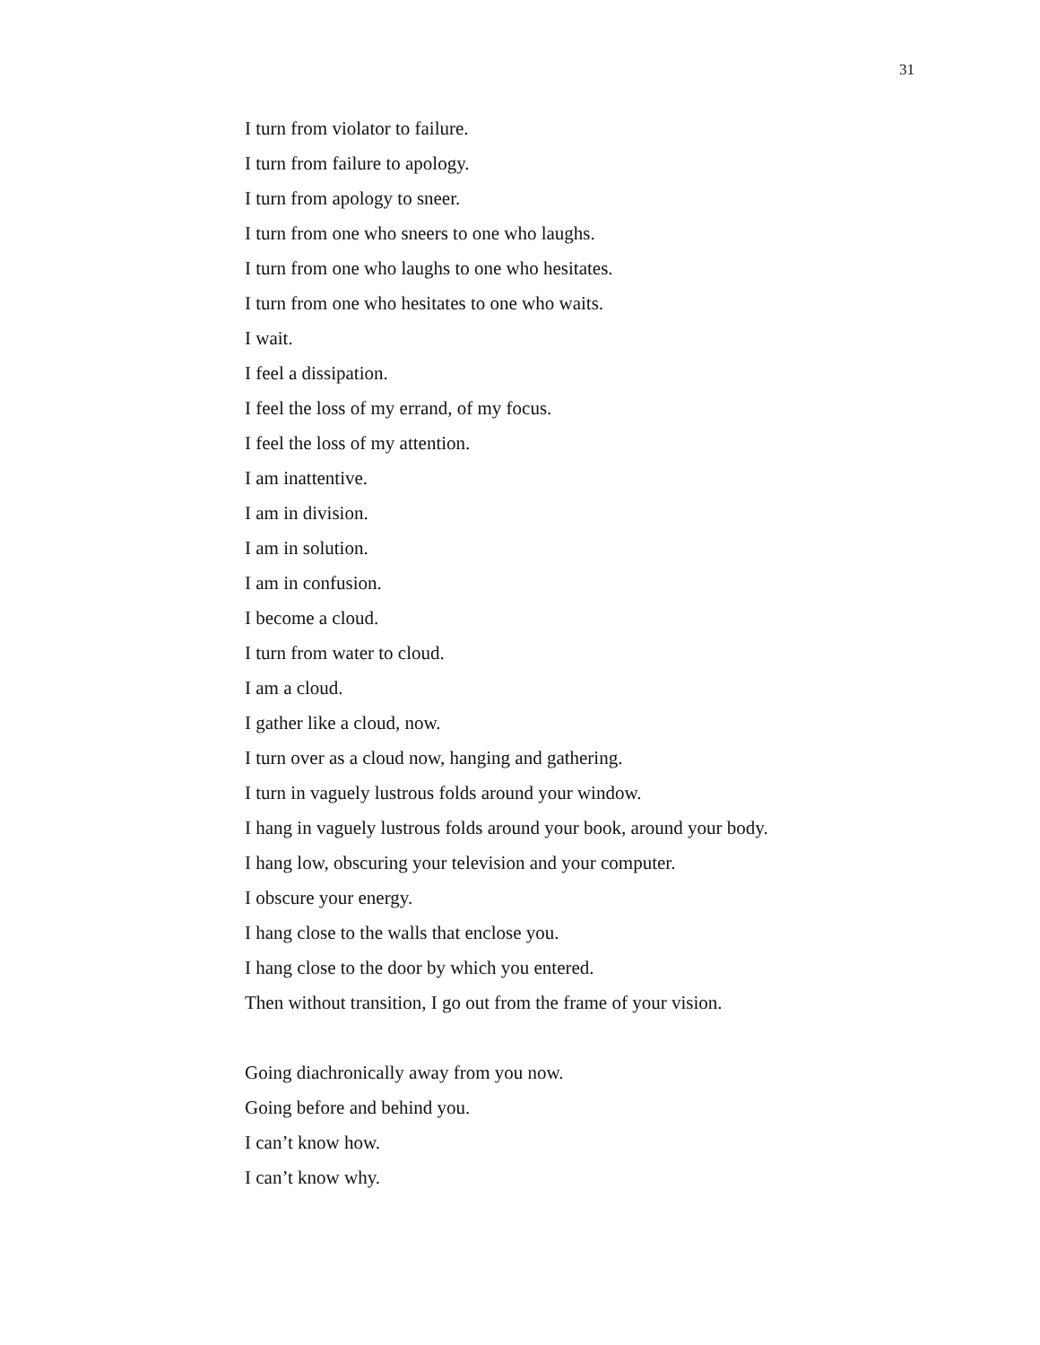31
I turn from violator to failure.
I turn from failure to apology.
I turn from apology to sneer.
I turn from one who sneers to one who laughs.
I turn from one who laughs to one who hesitates.
I turn from one who hesitates to one who waits.
I wait.
I feel a dissipation.
I feel the loss of my errand, of my focus.
I feel the loss of my attention.
I am inattentive.
I am in division.
I am in solution.
I am in confusion.
I become a cloud.
I turn from water to cloud.
I am a cloud.
I gather like a cloud, now.
I turn over as a cloud now, hanging and gathering.
I turn in vaguely lustrous folds around your window.
I hang in vaguely lustrous folds around your book, around your body.
I hang low, obscuring your television and your computer.
I obscure your energy.
I hang close to the walls that enclose you.
I hang close to the door by which you entered.
Then without transition, I go out from the frame of your vision.
Going diachronically away from you now.
Going before and behind you.
I can’t know how.
I can’t know why.